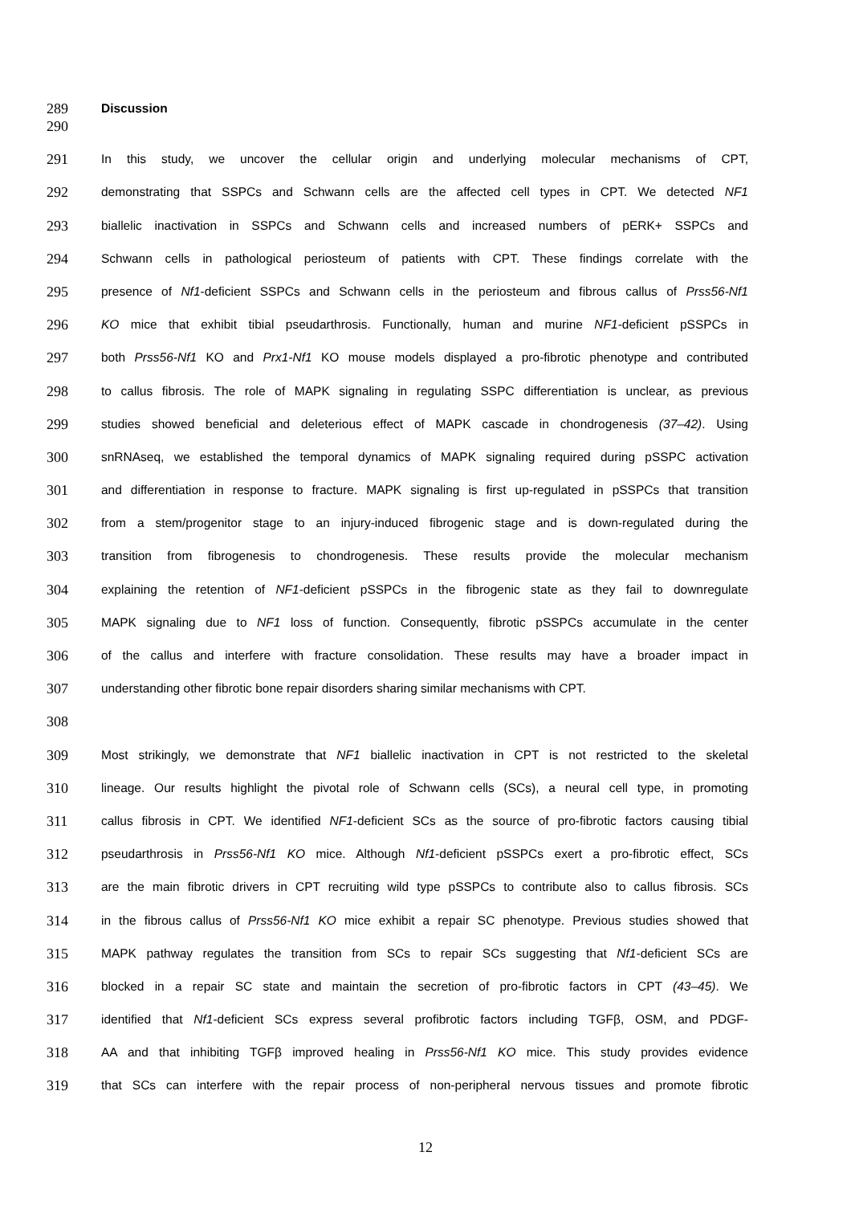289
Discussion
290
291
In this study, we uncover the cellular origin and underlying molecular mechanisms of CPT,
292
demonstrating that SSPCs and Schwann cells are the affected cell types in CPT. We detected NF1
293
biallelic inactivation in SSPCs and Schwann cells and increased numbers of pERK+ SSPCs and
294
Schwann cells in pathological periosteum of patients with CPT. These findings correlate with the
295
presence of Nf1-deficient SSPCs and Schwann cells in the periosteum and fibrous callus of Prss56-Nf1
296
KO mice that exhibit tibial pseudarthrosis. Functionally, human and murine NF1-deficient pSSPCs in
297
both Prss56-Nf1 KO and Prx1-Nf1 KO mouse models displayed a pro-fibrotic phenotype and contributed
298
to callus fibrosis. The role of MAPK signaling in regulating SSPC differentiation is unclear, as previous
299
studies showed beneficial and deleterious effect of MAPK cascade in chondrogenesis (37–42). Using
300
snRNAseq, we established the temporal dynamics of MAPK signaling required during pSSPC activation
301
and differentiation in response to fracture. MAPK signaling is first up-regulated in pSSPCs that transition
302
from a stem/progenitor stage to an injury-induced fibrogenic stage and is down-regulated during the
303
transition from fibrogenesis to chondrogenesis. These results provide the molecular mechanism
304
explaining the retention of NF1-deficient pSSPCs in the fibrogenic state as they fail to downregulate
305
MAPK signaling due to NF1 loss of function. Consequently, fibrotic pSSPCs accumulate in the center
306
of the callus and interfere with fracture consolidation. These results may have a broader impact in
307
understanding other fibrotic bone repair disorders sharing similar mechanisms with CPT.
308
309
Most strikingly, we demonstrate that NF1 biallelic inactivation in CPT is not restricted to the skeletal
310
lineage. Our results highlight the pivotal role of Schwann cells (SCs), a neural cell type, in promoting
311
callus fibrosis in CPT. We identified NF1-deficient SCs as the source of pro-fibrotic factors causing tibial
312
pseudarthrosis in Prss56-Nf1 KO mice. Although Nf1-deficient pSSPCs exert a pro-fibrotic effect, SCs
313
are the main fibrotic drivers in CPT recruiting wild type pSSPCs to contribute also to callus fibrosis. SCs
314
in the fibrous callus of Prss56-Nf1 KO mice exhibit a repair SC phenotype. Previous studies showed that
315
MAPK pathway regulates the transition from SCs to repair SCs suggesting that Nf1-deficient SCs are
316
blocked in a repair SC state and maintain the secretion of pro-fibrotic factors in CPT (43–45). We
317
identified that Nf1-deficient SCs express several profibrotic factors including TGFβ, OSM, and PDGF-
318
AA and that inhibiting TGFβ improved healing in Prss56-Nf1 KO mice. This study provides evidence
319
that SCs can interfere with the repair process of non-peripheral nervous tissues and promote fibrotic
12